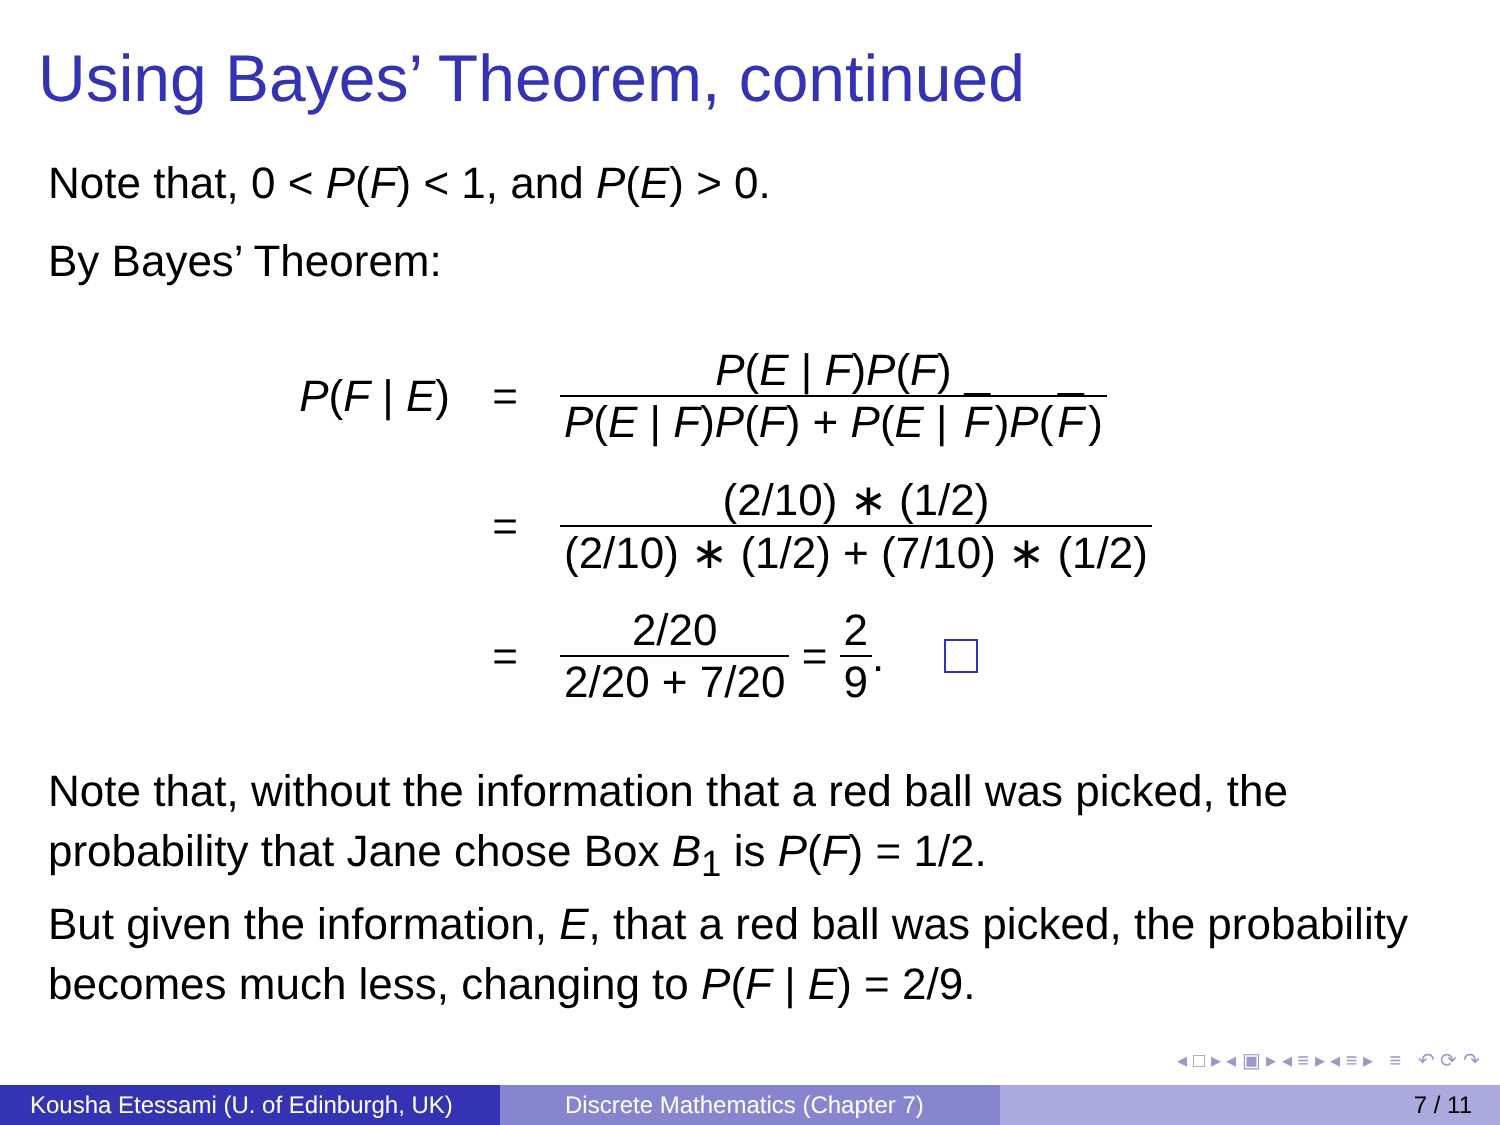Using Bayes’ Theorem, continued
Note that, 0 < P(F) < 1, and P(E) > 0.
By Bayes’ Theorem:
P(F | E)
=
P(E | F)P(F) P(E | F)P(F) + P(E | F)P(F)
=
(2/10) ∗ (1/2) (2/10) ∗ (1/2) + (7/10) ∗ (1/2)
= 2/20 2/20 + 7/20
=
2 9
.
Note that, without the information that a red ball was picked, the probability that Jane chose Box B<sub>1</sub> is P(F) = 1/2.
But given the information, E, that a red ball was picked, the probability becomes much less, changing to P(F | E) = 2/9.
◂ □ ▸ ◂ ▣ ▸ ◂ ≡ ▸ ◂ ≡ ▸ ≡ ↶ ⟳ ↷
Kousha Etessami (U. of Edinburgh, UK)
Discrete Mathematics (Chapter 7) 7 / 11